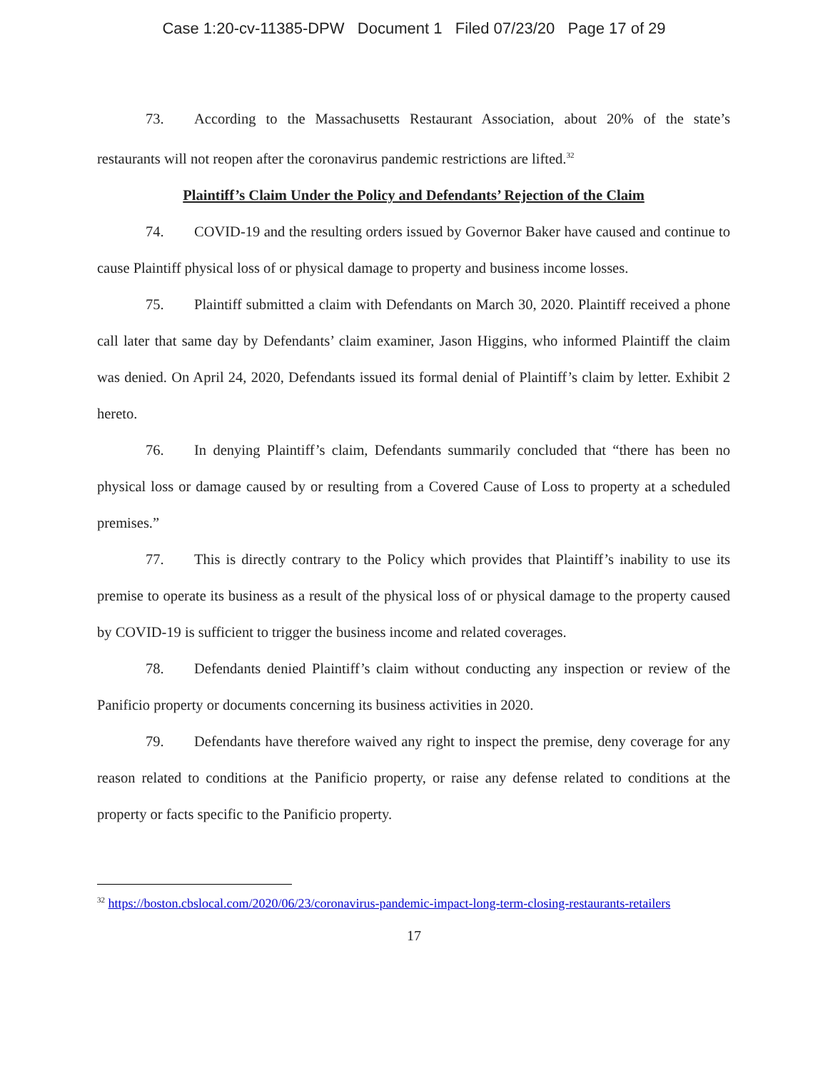Case 1:20-cv-11385-DPW Document 1 Filed 07/23/20 Page 17 of 29
73. According to the Massachusetts Restaurant Association, about 20% of the state’s restaurants will not reopen after the coronavirus pandemic restrictions are lifted.<sup>32</sup>
Plaintiff’s Claim Under the Policy and Defendants’ Rejection of the Claim
74. COVID-19 and the resulting orders issued by Governor Baker have caused and continue to cause Plaintiff physical loss of or physical damage to property and business income losses.
75. Plaintiff submitted a claim with Defendants on March 30, 2020. Plaintiff received a phone call later that same day by Defendants’ claim examiner, Jason Higgins, who informed Plaintiff the claim was denied. On April 24, 2020, Defendants issued its formal denial of Plaintiff’s claim by letter. Exhibit 2 hereto.
76. In denying Plaintiff’s claim, Defendants summarily concluded that “there has been no physical loss or damage caused by or resulting from a Covered Cause of Loss to property at a scheduled premises.”
77. This is directly contrary to the Policy which provides that Plaintiff’s inability to use its premise to operate its business as a result of the physical loss of or physical damage to the property caused by COVID-19 is sufficient to trigger the business income and related coverages.
78. Defendants denied Plaintiff’s claim without conducting any inspection or review of the Panificio property or documents concerning its business activities in 2020.
79. Defendants have therefore waived any right to inspect the premise, deny coverage for any reason related to conditions at the Panificio property, or raise any defense related to conditions at the property or facts specific to the Panificio property.
<sup>32</sup> https://boston.cbslocal.com/2020/06/23/coronavirus-pandemic-impact-long-term-closing-restaurants-retailers
17